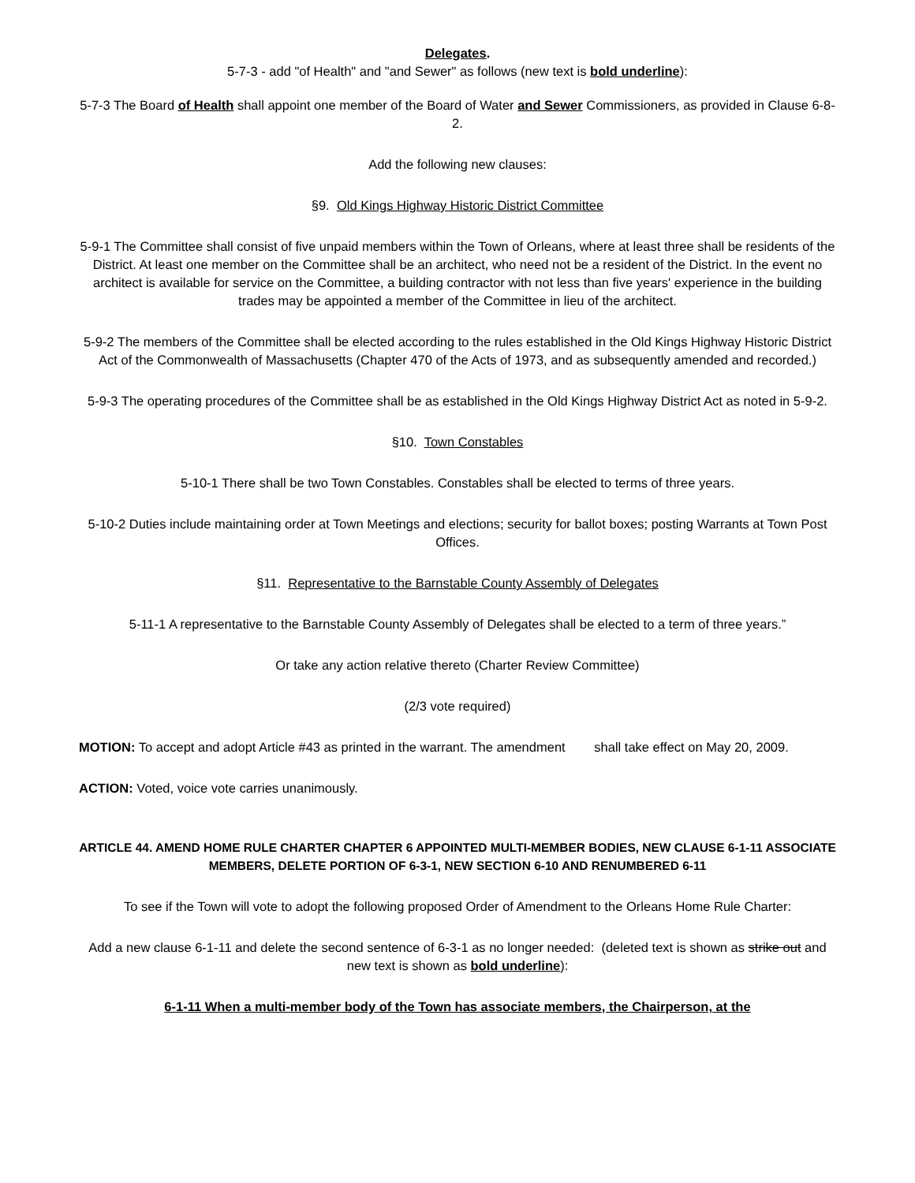Delegates.
5-7-3 - add "of Health" and "and Sewer" as follows (new text is bold underline):
5-7-3 The Board of Health shall appoint one member of the Board of Water and Sewer Commissioners, as provided in Clause 6-8-2.
Add the following new clauses:
§9. Old Kings Highway Historic District Committee
5-9-1 The Committee shall consist of five unpaid members within the Town of Orleans, where at least three shall be residents of the District. At least one member on the Committee shall be an architect, who need not be a resident of the District. In the event no architect is available for service on the Committee, a building contractor with not less than five years' experience in the building trades may be appointed a member of the Committee in lieu of the architect.
5-9-2 The members of the Committee shall be elected according to the rules established in the Old Kings Highway Historic District Act of the Commonwealth of Massachusetts (Chapter 470 of the Acts of 1973, and as subsequently amended and recorded.)
5-9-3 The operating procedures of the Committee shall be as established in the Old Kings Highway District Act as noted in 5-9-2.
§10. Town Constables
5-10-1 There shall be two Town Constables. Constables shall be elected to terms of three years.
5-10-2 Duties include maintaining order at Town Meetings and elections; security for ballot boxes; posting Warrants at Town Post Offices.
§11. Representative to the Barnstable County Assembly of Delegates
5-11-1 A representative to the Barnstable County Assembly of Delegates shall be elected to a term of three years.”
Or take any action relative thereto (Charter Review Committee)
(2/3 vote required)
MOTION: To accept and adopt Article #43 as printed in the warrant. The amendment shall take effect on May 20, 2009.
ACTION: Voted, voice vote carries unanimously.
ARTICLE 44. AMEND HOME RULE CHARTER CHAPTER 6 APPOINTED MULTI-MEMBER BODIES, NEW CLAUSE 6-1-11 ASSOCIATE MEMBERS, DELETE PORTION OF 6-3-1, NEW SECTION 6-10 AND RENUMBERED 6-11
To see if the Town will vote to adopt the following proposed Order of Amendment to the Orleans Home Rule Charter:
Add a new clause 6-1-11 and delete the second sentence of 6-3-1 as no longer needed: (deleted text is shown as strike out and new text is shown as bold underline):
6-1-11 When a multi-member body of the Town has associate members, the Chairperson, at the